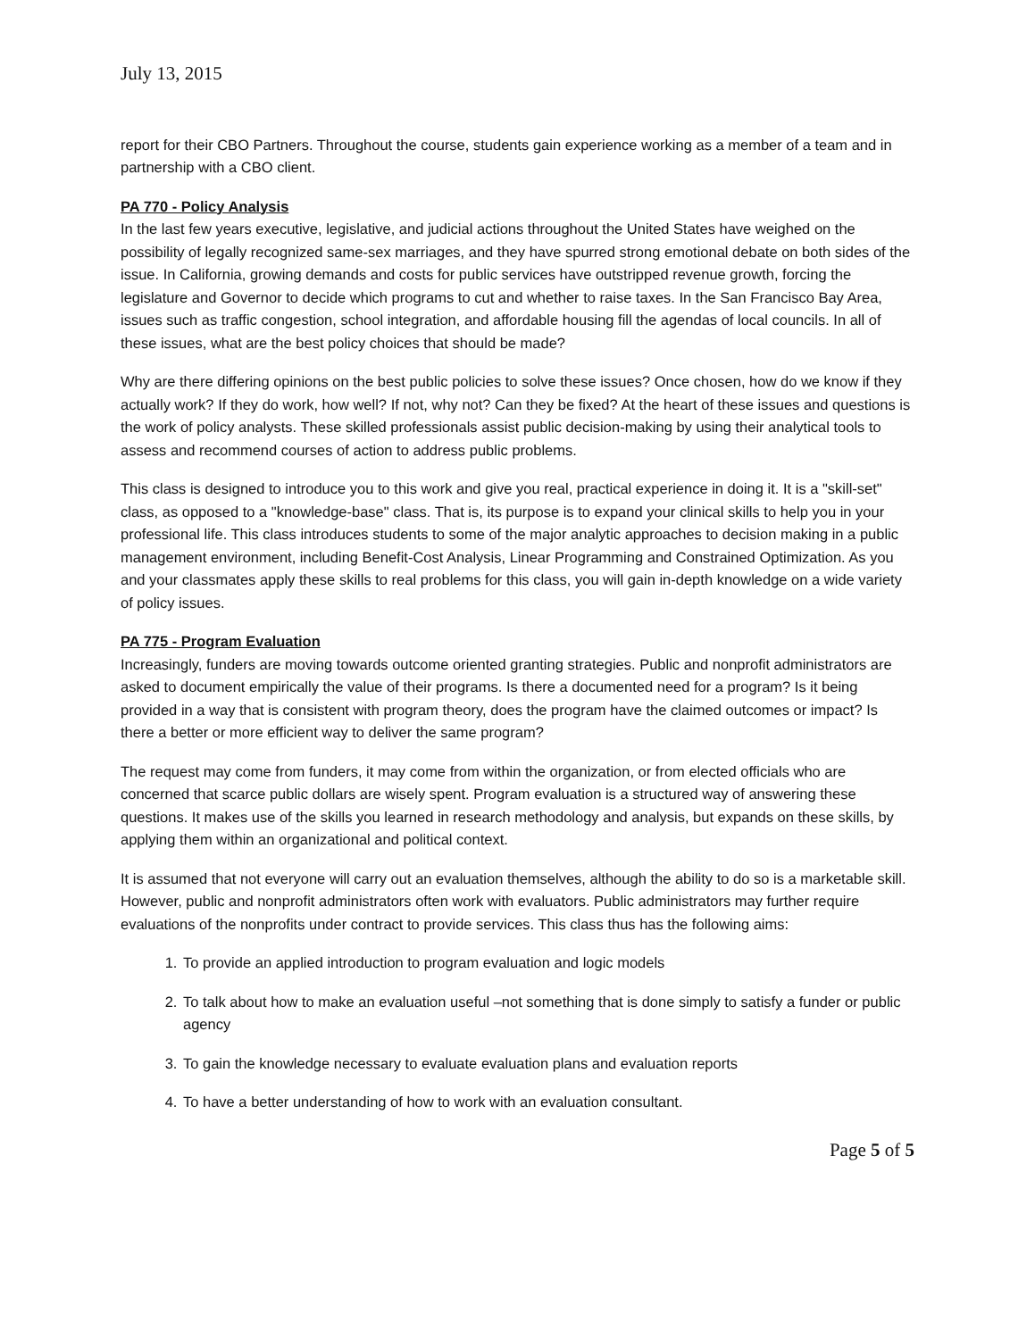July 13, 2015
report for their CBO Partners. Throughout the course, students gain experience working as a member of a team and in partnership with a CBO client.
PA 770 - Policy Analysis
In the last few years executive, legislative, and judicial actions throughout the United States have weighed on the possibility of legally recognized same-sex marriages, and they have spurred strong emotional debate on both sides of the issue. In California, growing demands and costs for public services have outstripped revenue growth, forcing the legislature and Governor to decide which programs to cut and whether to raise taxes. In the San Francisco Bay Area, issues such as traffic congestion, school integration, and affordable housing fill the agendas of local councils. In all of these issues, what are the best policy choices that should be made?
Why are there differing opinions on the best public policies to solve these issues? Once chosen, how do we know if they actually work? If they do work, how well? If not, why not? Can they be fixed? At the heart of these issues and questions is the work of policy analysts. These skilled professionals assist public decision-making by using their analytical tools to assess and recommend courses of action to address public problems.
This class is designed to introduce you to this work and give you real, practical experience in doing it. It is a "skill-set" class, as opposed to a "knowledge-base" class. That is, its purpose is to expand your clinical skills to help you in your professional life. This class introduces students to some of the major analytic approaches to decision making in a public management environment, including Benefit-Cost Analysis, Linear Programming and Constrained Optimization. As you and your classmates apply these skills to real problems for this class, you will gain in-depth knowledge on a wide variety of policy issues.
PA 775 - Program Evaluation
Increasingly, funders are moving towards outcome oriented granting strategies. Public and nonprofit administrators are asked to document empirically the value of their programs. Is there a documented need for a program? Is it being provided in a way that is consistent with program theory, does the program have the claimed outcomes or impact? Is there a better or more efficient way to deliver the same program?
The request may come from funders, it may come from within the organization, or from elected officials who are concerned that scarce public dollars are wisely spent. Program evaluation is a structured way of answering these questions. It makes use of the skills you learned in research methodology and analysis, but expands on these skills, by applying them within an organizational and political context.
It is assumed that not everyone will carry out an evaluation themselves, although the ability to do so is a marketable skill. However, public and nonprofit administrators often work with evaluators. Public administrators may further require evaluations of the nonprofits under contract to provide services. This class thus has the following aims:
1. To provide an applied introduction to program evaluation and logic models
2. To talk about how to make an evaluation useful –not something that is done simply to satisfy a funder or public agency
3. To gain the knowledge necessary to evaluate evaluation plans and evaluation reports
4. To have a better understanding of how to work with an evaluation consultant.
Page 5 of 5